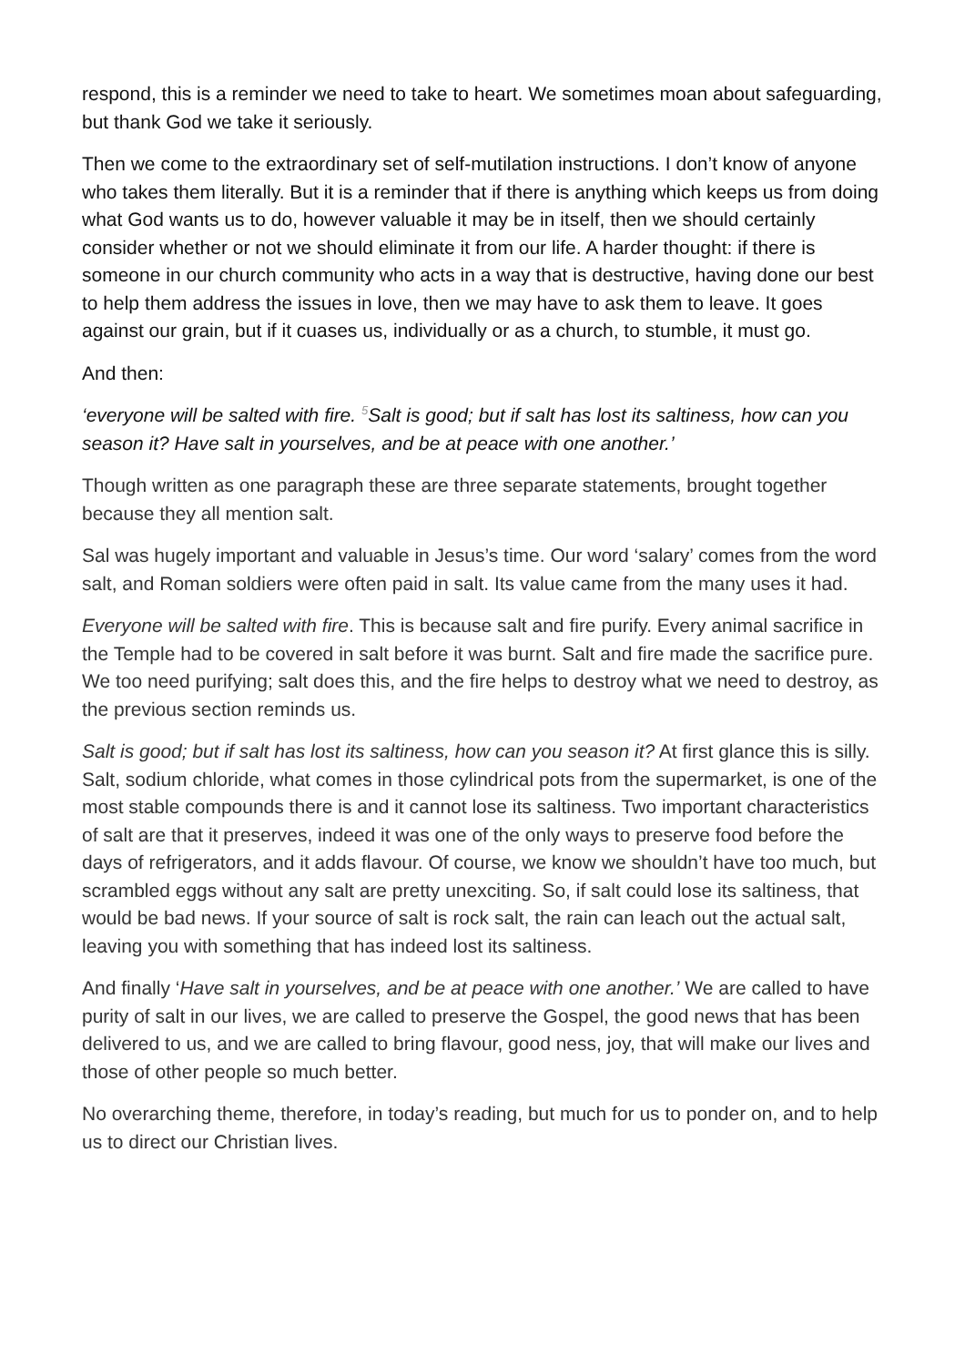respond, this is a reminder we need to take to heart. We sometimes moan about safeguarding, but thank God we take it seriously.
Then we come to the extraordinary set of self-mutilation instructions. I don’t know of anyone who takes them literally. But it is a reminder that if there is anything which keeps us from doing what God wants us to do, however valuable it may be in itself, then we should certainly consider whether or not we should eliminate it from our life. A harder thought: if there is someone in our church community who acts in a way that is destructive, having done our best to help them address the issues in love, then we may have to ask them to leave. It goes against our grain, but if it cuases us, individually or as a church, to stumble, it must go.
And then:
‘everyone will be salted with fire. <sup>5</sup>Salt is good; but if salt has lost its saltiness, how can you season it? Have salt in yourselves, and be at peace with one another.’
Though written as one paragraph these are three separate statements, brought together because they all mention salt.
Sal was hugely important and valuable in Jesus’s time. Our word ‘salary’ comes from the word salt, and Roman soldiers were often paid in salt. Its value came from the many uses it had.
Everyone will be salted with fire. This is because salt and fire purify. Every animal sacrifice in the Temple had to be covered in salt before it was burnt. Salt and fire made the sacrifice pure. We too need purifying; salt does this, and the fire helps to destroy what we need to destroy, as the previous section reminds us.
Salt is good; but if salt has lost its saltiness, how can you season it? At first glance this is silly. Salt, sodium chloride, what comes in those cylindrical pots from the supermarket, is one of the most stable compounds there is and it cannot lose its saltiness. Two important characteristics of salt are that it preserves, indeed it was one of the only ways to preserve food before the days of refrigerators, and it adds flavour. Of course, we know we shouldn’t have too much, but scrambled eggs without any salt are pretty unexciting. So, if salt could lose its saltiness, that would be bad news. If your source of salt is rock salt, the rain can leach out the actual salt, leaving you with something that has indeed lost its saltiness.
And finally ‘Have salt in yourselves, and be at peace with one another.’ We are called to have purity of salt in our lives, we are called to preserve the Gospel, the good news that has been delivered to us, and we are called to bring flavour, good ness, joy, that will make our lives and those of other people so much better.
No overarching theme, therefore, in today’s reading, but much for us to ponder on, and to help us to direct our Christian lives.